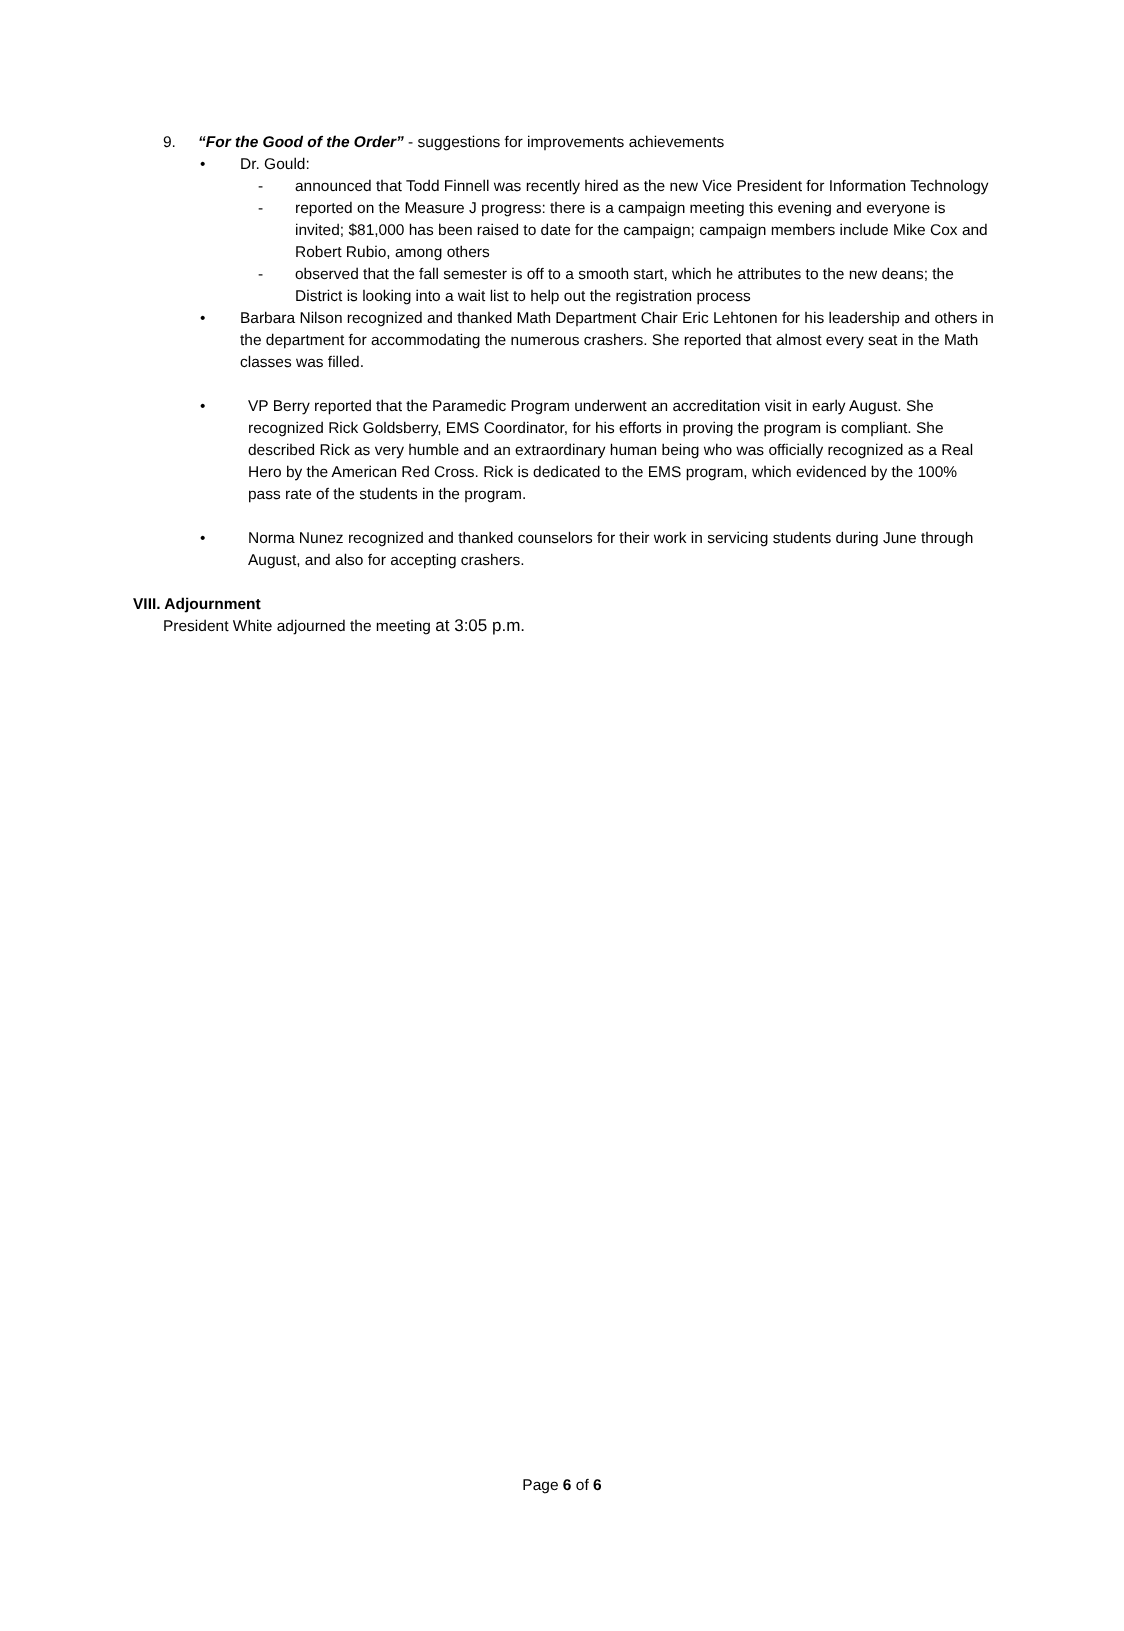9. “For the Good of the Order” - suggestions for improvements achievements
• Dr. Gould:
- announced that Todd Finnell was recently hired as the new Vice President for Information Technology
- reported on the Measure J progress: there is a campaign meeting this evening and everyone is invited; $81,000 has been raised to date for the campaign; campaign members include Mike Cox and Robert Rubio, among others
- observed that the fall semester is off to a smooth start, which he attributes to the new deans; the District is looking into a wait list to help out the registration process
• Barbara Nilson recognized and thanked Math Department Chair Eric Lehtonen for his leadership and others in the department for accommodating the numerous crashers. She reported that almost every seat in the Math classes was filled.
• VP Berry reported that the Paramedic Program underwent an accreditation visit in early August. She recognized Rick Goldsberry, EMS Coordinator, for his efforts in proving the program is compliant. She described Rick as very humble and an extraordinary human being who was officially recognized as a Real Hero by the American Red Cross. Rick is dedicated to the EMS program, which evidenced by the 100% pass rate of the students in the program.
• Norma Nunez recognized and thanked counselors for their work in servicing students during June through August, and also for accepting crashers.
VIII. Adjournment
President White adjourned the meeting at 3:05 p.m.
Page 6 of 6